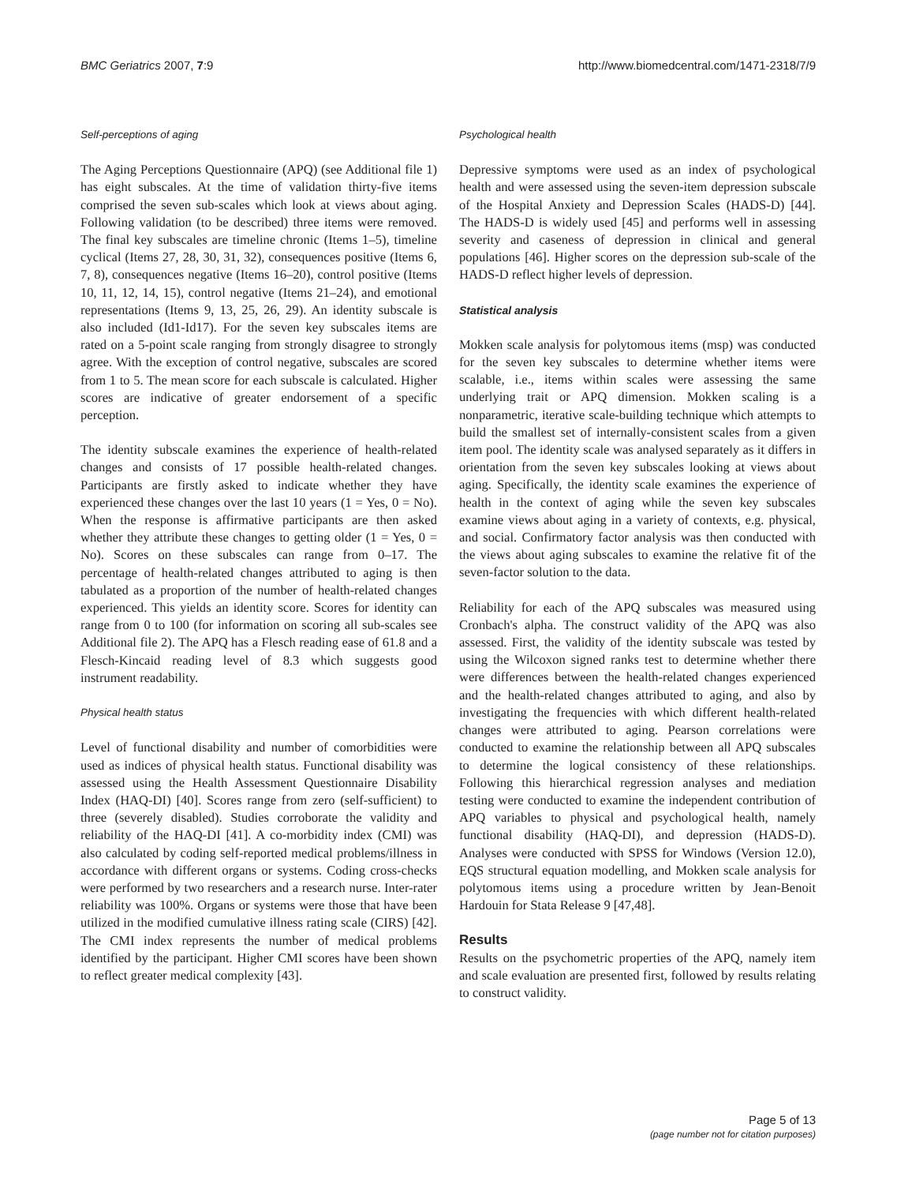BMC Geriatrics 2007, 7:9 http://www.biomedcentral.com/1471-2318/7/9
Self-perceptions of aging
The Aging Perceptions Questionnaire (APQ) (see Additional file 1) has eight subscales. At the time of validation thirty-five items comprised the seven sub-scales which look at views about aging. Following validation (to be described) three items were removed. The final key subscales are timeline chronic (Items 1–5), timeline cyclical (Items 27, 28, 30, 31, 32), consequences positive (Items 6, 7, 8), consequences negative (Items 16–20), control positive (Items 10, 11, 12, 14, 15), control negative (Items 21–24), and emotional representations (Items 9, 13, 25, 26, 29). An identity subscale is also included (Id1-Id17). For the seven key subscales items are rated on a 5-point scale ranging from strongly disagree to strongly agree. With the exception of control negative, subscales are scored from 1 to 5. The mean score for each subscale is calculated. Higher scores are indicative of greater endorsement of a specific perception.
The identity subscale examines the experience of health-related changes and consists of 17 possible health-related changes. Participants are firstly asked to indicate whether they have experienced these changes over the last 10 years (1 = Yes, 0 = No). When the response is affirmative participants are then asked whether they attribute these changes to getting older (1 = Yes, 0 = No). Scores on these subscales can range from 0–17. The percentage of health-related changes attributed to aging is then tabulated as a proportion of the number of health-related changes experienced. This yields an identity score. Scores for identity can range from 0 to 100 (for information on scoring all sub-scales see Additional file 2). The APQ has a Flesch reading ease of 61.8 and a Flesch-Kincaid reading level of 8.3 which suggests good instrument readability.
Physical health status
Level of functional disability and number of comorbidities were used as indices of physical health status. Functional disability was assessed using the Health Assessment Questionnaire Disability Index (HAQ-DI) [40]. Scores range from zero (self-sufficient) to three (severely disabled). Studies corroborate the validity and reliability of the HAQ-DI [41]. A co-morbidity index (CMI) was also calculated by coding self-reported medical problems/illness in accordance with different organs or systems. Coding cross-checks were performed by two researchers and a research nurse. Inter-rater reliability was 100%. Organs or systems were those that have been utilized in the modified cumulative illness rating scale (CIRS) [42]. The CMI index represents the number of medical problems identified by the participant. Higher CMI scores have been shown to reflect greater medical complexity [43].
Psychological health
Depressive symptoms were used as an index of psychological health and were assessed using the seven-item depression subscale of the Hospital Anxiety and Depression Scales (HADS-D) [44]. The HADS-D is widely used [45] and performs well in assessing severity and caseness of depression in clinical and general populations [46]. Higher scores on the depression sub-scale of the HADS-D reflect higher levels of depression.
Statistical analysis
Mokken scale analysis for polytomous items (msp) was conducted for the seven key subscales to determine whether items were scalable, i.e., items within scales were assessing the same underlying trait or APQ dimension. Mokken scaling is a nonparametric, iterative scale-building technique which attempts to build the smallest set of internally-consistent scales from a given item pool. The identity scale was analysed separately as it differs in orientation from the seven key subscales looking at views about aging. Specifically, the identity scale examines the experience of health in the context of aging while the seven key subscales examine views about aging in a variety of contexts, e.g. physical, and social. Confirmatory factor analysis was then conducted with the views about aging subscales to examine the relative fit of the seven-factor solution to the data.
Reliability for each of the APQ subscales was measured using Cronbach's alpha. The construct validity of the APQ was also assessed. First, the validity of the identity subscale was tested by using the Wilcoxon signed ranks test to determine whether there were differences between the health-related changes experienced and the health-related changes attributed to aging, and also by investigating the frequencies with which different health-related changes were attributed to aging. Pearson correlations were conducted to examine the relationship between all APQ subscales to determine the logical consistency of these relationships. Following this hierarchical regression analyses and mediation testing were conducted to examine the independent contribution of APQ variables to physical and psychological health, namely functional disability (HAQ-DI), and depression (HADS-D). Analyses were conducted with SPSS for Windows (Version 12.0), EQS structural equation modelling, and Mokken scale analysis for polytomous items using a procedure written by Jean-Benoit Hardouin for Stata Release 9 [47,48].
Results
Results on the psychometric properties of the APQ, namely item and scale evaluation are presented first, followed by results relating to construct validity.
Page 5 of 13
(page number not for citation purposes)